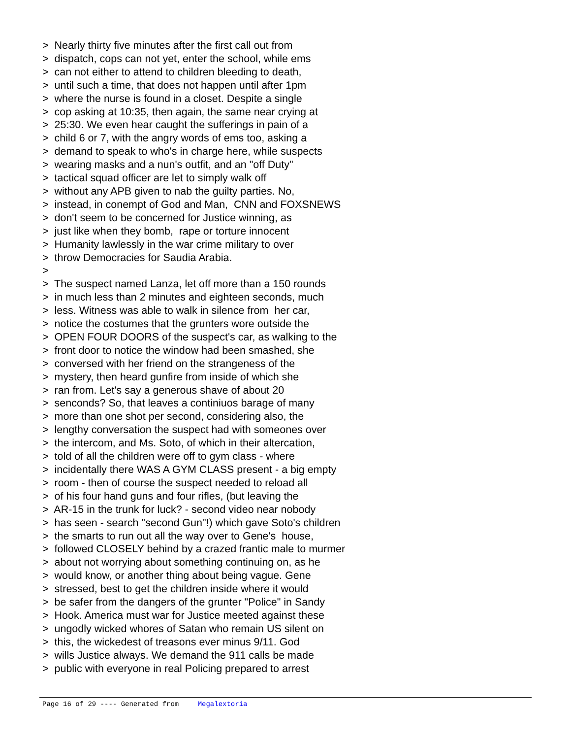> Nearly thirty five minutes after the first call out from > dispatch, cops can not yet, enter the school, while ems > can not either to attend to children bleeding to death, > until such a time, that does not happen until after 1pm > where the nurse is found in a closet. Despite a single > cop asking at 10:35, then again, the same near crying at > 25:30. We even hear caught the sufferings in pain of a > child 6 or 7, with the angry words of ems too, asking a > demand to speak to who's in charge here, while suspects > wearing masks and a nun's outfit, and an "off Duty" > tactical squad officer are let to simply walk off > without any APB given to nab the guilty parties. No, > instead, in conempt of God and Man, CNN and FOXSNEWS > don't seem to be concerned for Justice winning, as > just like when they bomb, rape or torture innocent > Humanity lawlessly in the war crime military to over > throw Democracies for Saudia Arabia. > > The suspect named Lanza, let off more than a 150 rounds > in much less than 2 minutes and eighteen seconds, much > less. Witness was able to walk in silence from her car, > notice the costumes that the grunters wore outside the > OPEN FOUR DOORS of the suspect's car, as walking to the > front door to notice the window had been smashed, she > conversed with her friend on the strangeness of the > mystery, then heard gunfire from inside of which she > ran from. Let's say a generous shave of about 20 > senconds? So, that leaves a continiuos barage of many > more than one shot per second, considering also, the > lengthy conversation the suspect had with someones over > the intercom, and Ms. Soto, of which in their altercation, > told of all the children were off to gym class - where > incidentally there WAS A GYM CLASS present - a big empty > room - then of course the suspect needed to reload all > of his four hand guns and four rifles, (but leaving the > AR-15 in the trunk for luck? - second video near nobody > has seen - search "second Gun"!) which gave Soto's children > the smarts to run out all the way over to Gene's house, > followed CLOSELY behind by a crazed frantic male to murmer > about not worrying about something continuing on, as he > would know, or another thing about being vague. Gene > stressed, best to get the children inside where it would > be safer from the dangers of the grunter "Police" in Sandy > Hook. America must war for Justice meeted against these > ungodly wicked whores of Satan who remain US silent on > this, the wickedest of treasons ever minus 9/11. God > wills Justice always. We demand the 911 calls be made > public with everyone in real Policing prepared to arrest
Page 16 of 29 ---- Generated from Megalextoria